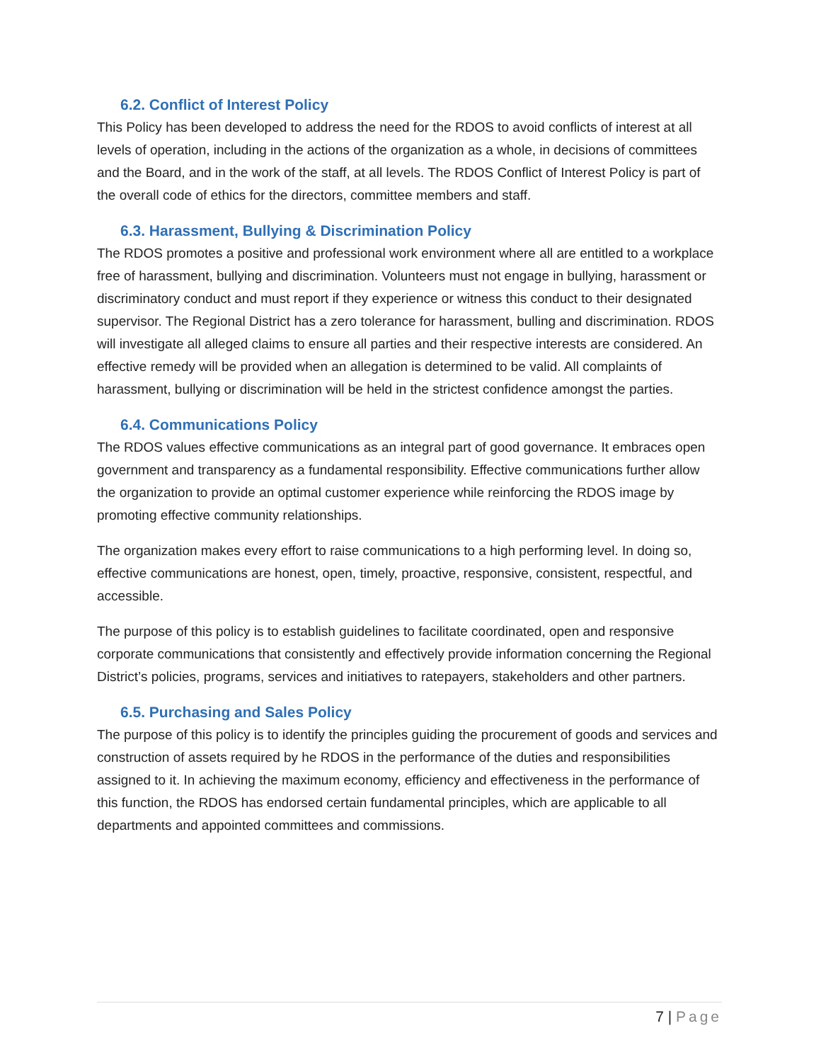6.2. Conflict of Interest Policy
This Policy has been developed to address the need for the RDOS to avoid conflicts of interest at all levels of operation, including in the actions of the organization as a whole, in decisions of committees and the Board, and in the work of the staff, at all levels. The RDOS Conflict of Interest Policy is part of the overall code of ethics for the directors, committee members and staff.
6.3. Harassment, Bullying & Discrimination Policy
The RDOS promotes a positive and professional work environment where all are entitled to a workplace free of harassment, bullying and discrimination. Volunteers must not engage in bullying, harassment or discriminatory conduct and must report if they experience or witness this conduct to their designated supervisor. The Regional District has a zero tolerance for harassment, bulling and discrimination. RDOS will investigate all alleged claims to ensure all parties and their respective interests are considered. An effective remedy will be provided when an allegation is determined to be valid. All complaints of harassment, bullying or discrimination will be held in the strictest confidence amongst the parties.
6.4. Communications Policy
The RDOS values effective communications as an integral part of good governance. It embraces open government and transparency as a fundamental responsibility. Effective communications further allow the organization to provide an optimal customer experience while reinforcing the RDOS image by promoting effective community relationships.
The organization makes every effort to raise communications to a high performing level. In doing so, effective communications are honest, open, timely, proactive, responsive, consistent, respectful, and accessible.
The purpose of this policy is to establish guidelines to facilitate coordinated, open and responsive corporate communications that consistently and effectively provide information concerning the Regional District’s policies, programs, services and initiatives to ratepayers, stakeholders and other partners.
6.5. Purchasing and Sales Policy
The purpose of this policy is to identify the principles guiding the procurement of goods and services and construction of assets required by he RDOS in the performance of the duties and responsibilities assigned to it. In achieving the maximum economy, efficiency and effectiveness in the performance of this function, the RDOS has endorsed certain fundamental principles, which are applicable to all departments and appointed committees and commissions.
7 | Page